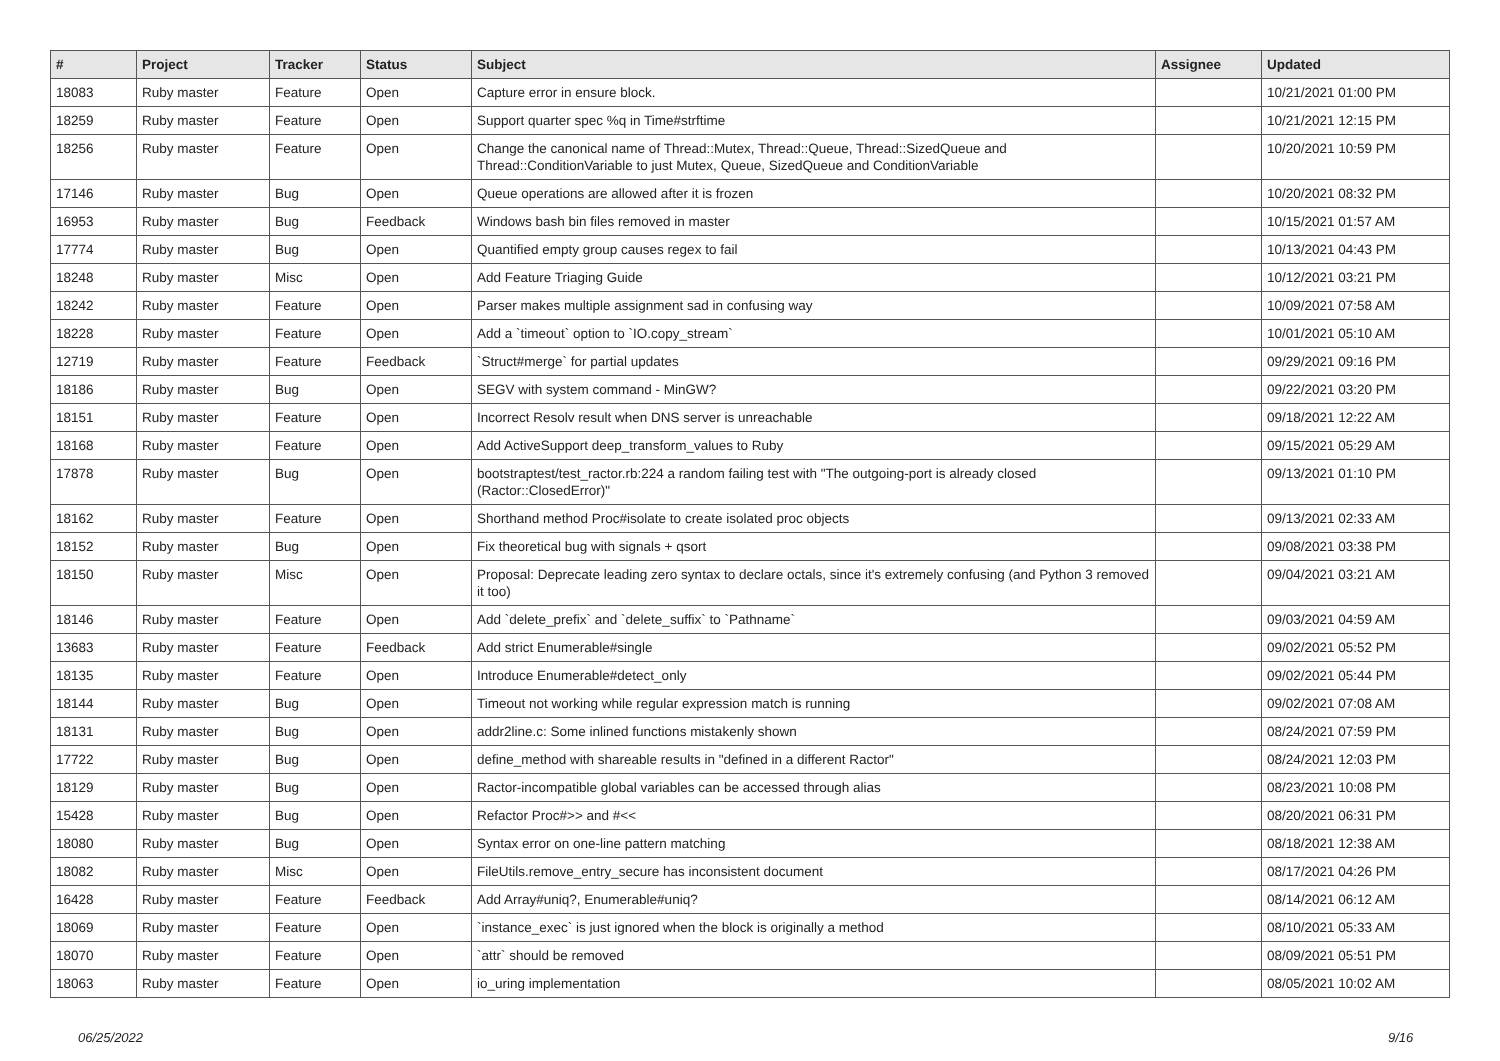| # | Project | Tracker | Status | Subject | Assignee | Updated |
| --- | --- | --- | --- | --- | --- | --- |
| 18083 | Ruby master | Feature | Open | Capture error in ensure block. | | 10/21/2021 01:00 PM |
| 18259 | Ruby master | Feature | Open | Support quarter spec %q in Time#strftime | | 10/21/2021 12:15 PM |
| 18256 | Ruby master | Feature | Open | Change the canonical name of Thread::Mutex, Thread::Queue, Thread::SizedQueue and Thread::ConditionVariable to just Mutex, Queue, SizedQueue and ConditionVariable | | 10/20/2021 10:59 PM |
| 17146 | Ruby master | Bug | Open | Queue operations are allowed after it is frozen | | 10/20/2021 08:32 PM |
| 16953 | Ruby master | Bug | Feedback | Windows bash bin files removed in master | | 10/15/2021 01:57 AM |
| 17774 | Ruby master | Bug | Open | Quantified empty group causes regex to fail | | 10/13/2021 04:43 PM |
| 18248 | Ruby master | Misc | Open | Add Feature Triaging Guide | | 10/12/2021 03:21 PM |
| 18242 | Ruby master | Feature | Open | Parser makes multiple assignment sad in confusing way | | 10/09/2021 07:58 AM |
| 18228 | Ruby master | Feature | Open | Add a `timeout` option to `IO.copy_stream` | | 10/01/2021 05:10 AM |
| 12719 | Ruby master | Feature | Feedback | `Struct#merge` for partial updates | | 09/29/2021 09:16 PM |
| 18186 | Ruby master | Bug | Open | SEGV with system command - MinGW? | | 09/22/2021 03:20 PM |
| 18151 | Ruby master | Feature | Open | Incorrect Resolv result when DNS server is unreachable | | 09/18/2021 12:22 AM |
| 18168 | Ruby master | Feature | Open | Add ActiveSupport deep_transform_values to Ruby | | 09/15/2021 05:29 AM |
| 17878 | Ruby master | Bug | Open | bootstraptest/test_ractor.rb:224 a random failing test with "The outgoing-port is already closed (Ractor::ClosedError)" | | 09/13/2021 01:10 PM |
| 18162 | Ruby master | Feature | Open | Shorthand method Proc#isolate to create isolated proc objects | | 09/13/2021 02:33 AM |
| 18152 | Ruby master | Bug | Open | Fix theoretical bug with signals + qsort | | 09/08/2021 03:38 PM |
| 18150 | Ruby master | Misc | Open | Proposal: Deprecate leading zero syntax to declare octals, since it's extremely confusing (and Python 3 removed it too) | | 09/04/2021 03:21 AM |
| 18146 | Ruby master | Feature | Open | Add `delete_prefix` and `delete_suffix` to `Pathname` | | 09/03/2021 04:59 AM |
| 13683 | Ruby master | Feature | Feedback | Add strict Enumerable#single | | 09/02/2021 05:52 PM |
| 18135 | Ruby master | Feature | Open | Introduce Enumerable#detect_only | | 09/02/2021 05:44 PM |
| 18144 | Ruby master | Bug | Open | Timeout not working while regular expression match is running | | 09/02/2021 07:08 AM |
| 18131 | Ruby master | Bug | Open | addr2line.c: Some inlined functions mistakenly shown | | 08/24/2021 07:59 PM |
| 17722 | Ruby master | Bug | Open | define_method with shareable results in "defined in a different Ractor" | | 08/24/2021 12:03 PM |
| 18129 | Ruby master | Bug | Open | Ractor-incompatible global variables can be accessed through alias | | 08/23/2021 10:08 PM |
| 15428 | Ruby master | Bug | Open | Refactor Proc#>> and #<< | | 08/20/2021 06:31 PM |
| 18080 | Ruby master | Bug | Open | Syntax error on one-line pattern matching | | 08/18/2021 12:38 AM |
| 18082 | Ruby master | Misc | Open | FileUtils.remove_entry_secure has inconsistent document | | 08/17/2021 04:26 PM |
| 16428 | Ruby master | Feature | Feedback | Add Array#uniq?, Enumerable#uniq? | | 08/14/2021 06:12 AM |
| 18069 | Ruby master | Feature | Open | `instance_exec` is just ignored when the block is originally a method | | 08/10/2021 05:33 AM |
| 18070 | Ruby master | Feature | Open | `attr` should be removed | | 08/09/2021 05:51 PM |
| 18063 | Ruby master | Feature | Open | io_uring implementation | | 08/05/2021 10:02 AM |
06/25/2022 9/16